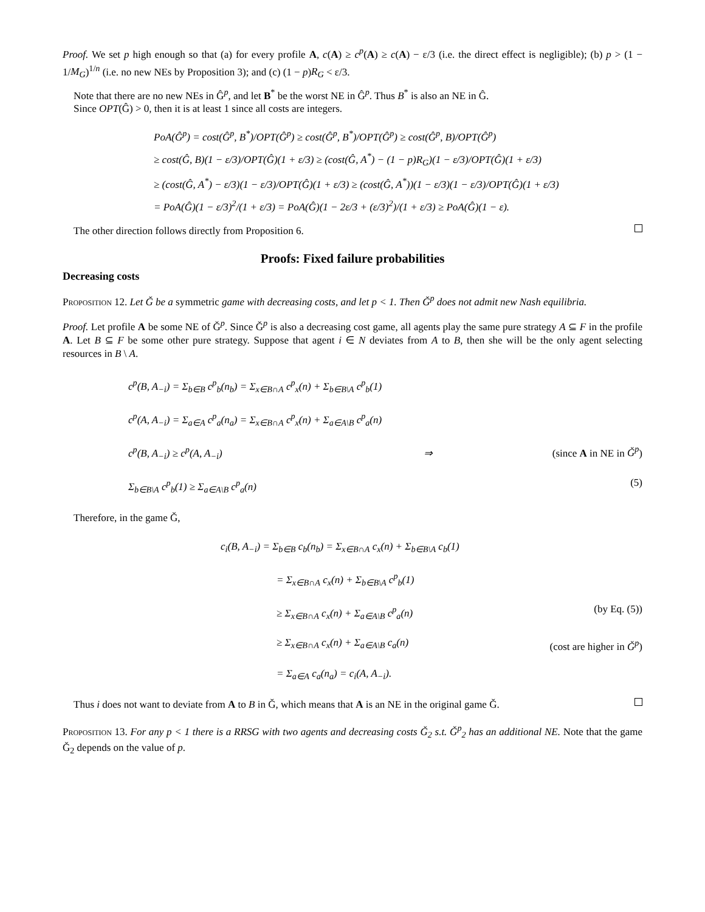Proof. We set p high enough so that (a) for every profile A, c(A) ≥ c<sup>p</sup>(A) ≥ c(A) − ε/3 (i.e. the direct effect is negligible); (b) p > (1 − 1/M<sub>G</sub>)<sup>1/n</sup> (i.e. no new NEs by Proposition 3); and (c) (1 − p)R<sub>G</sub> < ε/3.
Note that there are no new NEs in Ĝ<sup>p</sup>, and let B<sup>*</sup> be the worst NE in Ĝ<sup>p</sup>. Thus B<sup>*</sup> is also an NE in Ĝ.
Since OPT(Ĝ) > 0, then it is at least 1 since all costs are integers.
PoA(Ĝ<sup>p</sup>) = cost(Ĝ<sup>p</sup>, B<sup>*</sup>)/OPT(Ĝ<sup>p</sup>) ≥ cost(Ĝ<sup>p</sup>, B<sup>*</sup>)/OPT(Ĝ<sup>p</sup>) ≥ cost(Ĝ<sup>p</sup>, B)/OPT(Ĝ<sup>p</sup>)
≥ cost(Ĝ, B)(1 − ε/3)/OPT(Ĝ)(1 + ε/3) ≥ (cost(Ĝ, A<sup>*</sup>) − (1 − p)R<sub>G</sub>)(1 − ε/3)/OPT(Ĝ)(1 + ε/3)
≥ (cost(Ĝ, A<sup>*</sup>) − ε/3)(1 − ε/3)/OPT(Ĝ)(1 + ε/3) ≥ (cost(Ĝ, A<sup>*</sup>))(1 − ε/3)(1 − ε/3)/OPT(Ĝ)(1 + ε/3)
= PoA(Ĝ)(1 − ε/3)<sup>2</sup>/(1 + ε/3) = PoA(Ĝ)(1 − 2ε/3 + (ε/3)<sup>2</sup>)/(1 + ε/3) ≥ PoA(Ĝ)(1 − ε).
The other direction follows directly from Proposition 6.
Proofs: Fixed failure probabilities
Decreasing costs
Proposition 12. Let Ǧ be a symmetric game with decreasing costs, and let p < 1. Then Ǧ<sup>p</sup> does not admit new Nash equilibria.
Proof. Let profile A be some NE of Ǧ<sup>p</sup>. Since Ǧ<sup>p</sup> is also a decreasing cost game, all agents play the same pure strategy A ⊆ F in the profile A. Let B ⊆ F be some other pure strategy. Suppose that agent i ∈ N deviates from A to B, then she will be the only agent selecting resources in B \ A.
c<sup>p</sup>(B, A<sub>−i</sub>) = Σ<sub>b∈B</sub> c<sup>p</sup><sub>b</sub>(n<sub>b</sub>) = Σ<sub>x∈B∩A</sub> c<sup>p</sup><sub>x</sub>(n) + Σ<sub>b∈B\A</sub> c<sup>p</sup><sub>b</sub>(1)
c<sup>p</sup>(A, A<sub>−i</sub>) = Σ<sub>a∈A</sub> c<sup>p</sup><sub>a</sub>(n<sub>a</sub>) = Σ<sub>x∈B∩A</sub> c<sup>p</sup><sub>x</sub>(n) + Σ<sub>a∈A\B</sub> c<sup>p</sup><sub>a</sub>(n)
c<sup>p</sup>(B, A<sub>−i</sub>) ≥ c<sup>p</sup>(A, A<sub>−i</sub>) ⇒ (since A in NE in Ǧ<sup>p</sup>)
Σ<sub>b∈B\A</sub> c<sup>p</sup><sub>b</sub>(1) ≥ Σ<sub>a∈A\B</sub> c<sup>p</sup><sub>a</sub>(n) (5)
Therefore, in the game Ǧ,
c<sub>i</sub>(B, A<sub>−i</sub>) = Σ<sub>b∈B</sub> c<sub>b</sub>(n<sub>b</sub>) = Σ<sub>x∈B∩A</sub> c<sub>x</sub>(n) + Σ<sub>b∈B\A</sub> c<sub>b</sub>(1)
= Σ<sub>x∈B∩A</sub> c<sub>x</sub>(n) + Σ<sub>b∈B\A</sub> c<sup>p</sup><sub>b</sub>(1)
≥ Σ<sub>x∈B∩A</sub> c<sub>x</sub>(n) + Σ<sub>a∈A\B</sub> c<sup>p</sup><sub>a</sub>(n) (by Eq. (5))
≥ Σ<sub>x∈B∩A</sub> c<sub>x</sub>(n) + Σ<sub>a∈A\B</sub> c<sub>a</sub>(n) (cost are higher in Ǧ<sup>p</sup>)
= Σ<sub>a∈A</sub> c<sub>a</sub>(n<sub>a</sub>) = c<sub>i</sub>(A, A<sub>−i</sub>).
Thus i does not want to deviate from A to B in Ǧ, which means that A is an NE in the original game Ǧ.
Proposition 13. For any p < 1 there is a RRSG with two agents and decreasing costs Ǧ<sub>2</sub> s.t. Ǧ<sup>p</sup><sub>2</sub> has an additional NE. Note that the game Ǧ<sub>2</sub> depends on the value of p.